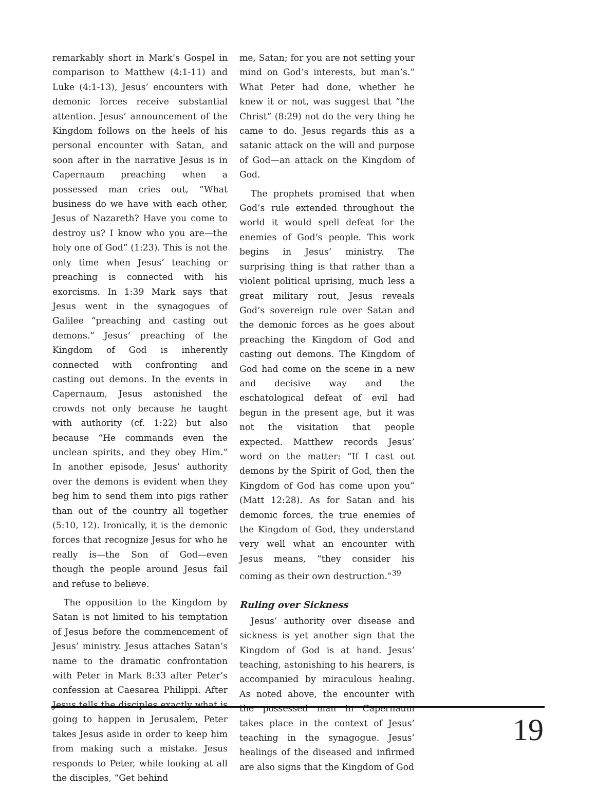remarkably short in Mark’s Gospel in comparison to Matthew (4:1-11) and Luke (4:1-13), Jesus’ encounters with demonic forces receive substantial attention. Jesus’ announcement of the Kingdom follows on the heels of his personal encounter with Satan, and soon after in the narrative Jesus is in Capernaum preaching when a possessed man cries out, “What business do we have with each other, Jesus of Nazareth? Have you come to destroy us? I know who you are—the holy one of God” (1:23). This is not the only time when Jesus’ teaching or preaching is connected with his exorcisms. In 1:39 Mark says that Jesus went in the synagogues of Galilee “preaching and casting out demons.” Jesus’ preaching of the Kingdom of God is inherently connected with confronting and casting out demons. In the events in Capernaum, Jesus astonished the crowds not only because he taught with authority (cf. 1:22) but also because “He commands even the unclean spirits, and they obey Him.” In another episode, Jesus’ authority over the demons is evident when they beg him to send them into pigs rather than out of the country all together (5:10, 12). Ironically, it is the demonic forces that recognize Jesus for who he really is—the Son of God—even though the people around Jesus fail and refuse to believe.
The opposition to the Kingdom by Satan is not limited to his temptation of Jesus before the commencement of Jesus’ ministry. Jesus attaches Satan’s name to the dramatic confrontation with Peter in Mark 8:33 after Peter’s confession at Caesarea Philippi. After Jesus tells the disciples exactly what is going to happen in Jerusalem, Peter takes Jesus aside in order to keep him from making such a mistake. Jesus responds to Peter, while looking at all the disciples, “Get behind
me, Satan; for you are not setting your mind on God’s interests, but man’s.” What Peter had done, whether he knew it or not, was suggest that “the Christ” (8:29) not do the very thing he came to do. Jesus regards this as a satanic attack on the will and purpose of God—an attack on the Kingdom of God.
The prophets promised that when God’s rule extended throughout the world it would spell defeat for the enemies of God’s people. This work begins in Jesus’ ministry. The surprising thing is that rather than a violent political uprising, much less a great military rout, Jesus reveals God’s sovereign rule over Satan and the demonic forces as he goes about preaching the Kingdom of God and casting out demons. The Kingdom of God had come on the scene in a new and decisive way and the eschatological defeat of evil had begun in the present age, but it was not the visitation that people expected. Matthew records Jesus’ word on the matter: “If I cast out demons by the Spirit of God, then the Kingdom of God has come upon you” (Matt 12:28). As for Satan and his demonic forces, the true enemies of the Kingdom of God, they understand very well what an encounter with Jesus means, “they consider his coming as their own destruction.”<sup>39</sup>
Ruling over Sickness
Jesus’ authority over disease and sickness is yet another sign that the Kingdom of God is at hand. Jesus’ teaching, astonishing to his hearers, is accompanied by miraculous healing. As noted above, the encounter with the possessed man in Capernaum takes place in the context of Jesus’ teaching in the synagogue. Jesus’ healings of the diseased and infirmed are also signs that the Kingdom of God
19